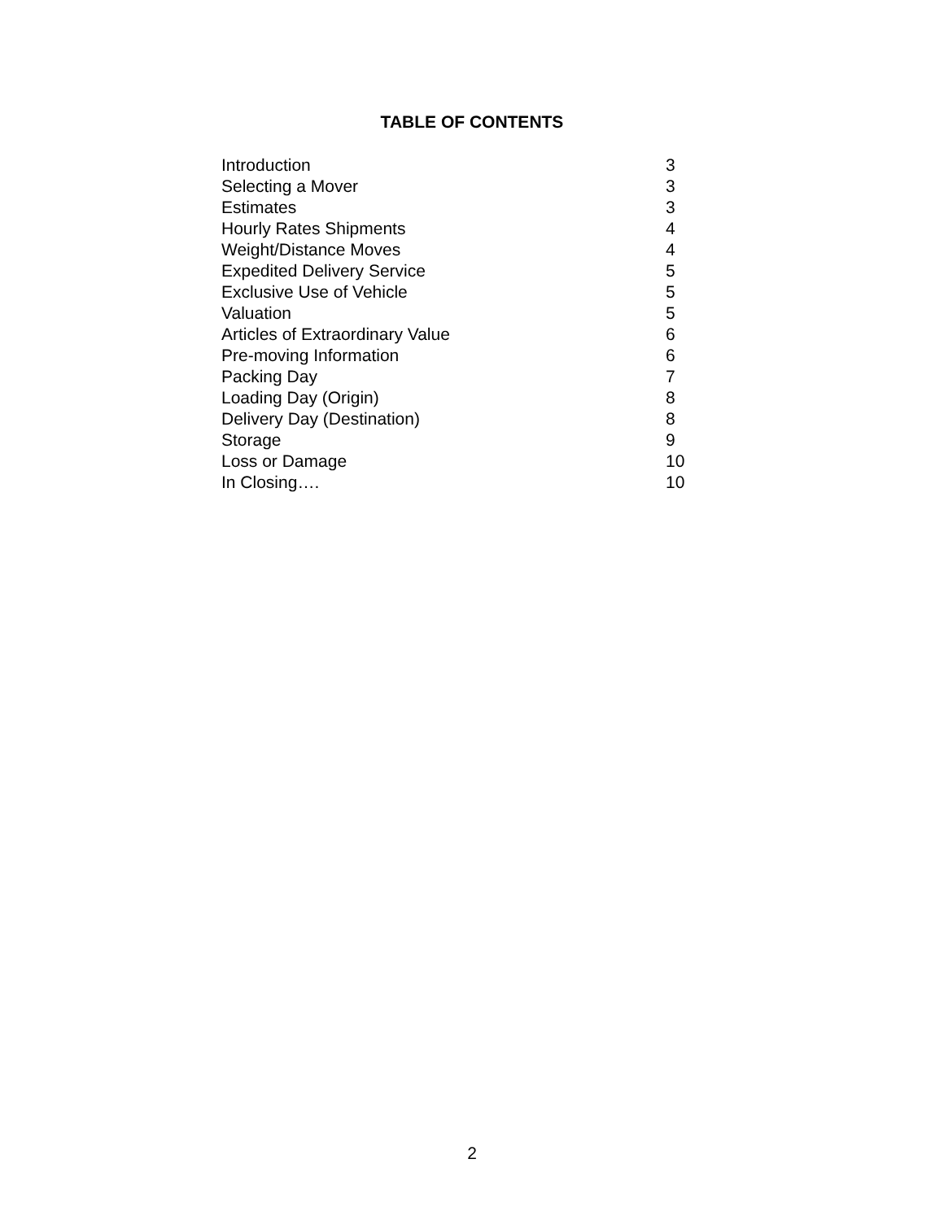TABLE OF CONTENTS
| Introduction | 3 |
| Selecting a Mover | 3 |
| Estimates | 3 |
| Hourly Rates Shipments | 4 |
| Weight/Distance Moves | 4 |
| Expedited Delivery Service | 5 |
| Exclusive Use of Vehicle | 5 |
| Valuation | 5 |
| Articles of Extraordinary Value | 6 |
| Pre-moving Information | 6 |
| Packing Day | 7 |
| Loading Day (Origin) | 8 |
| Delivery Day (Destination) | 8 |
| Storage | 9 |
| Loss or Damage | 10 |
| In Closing…. | 10 |
2